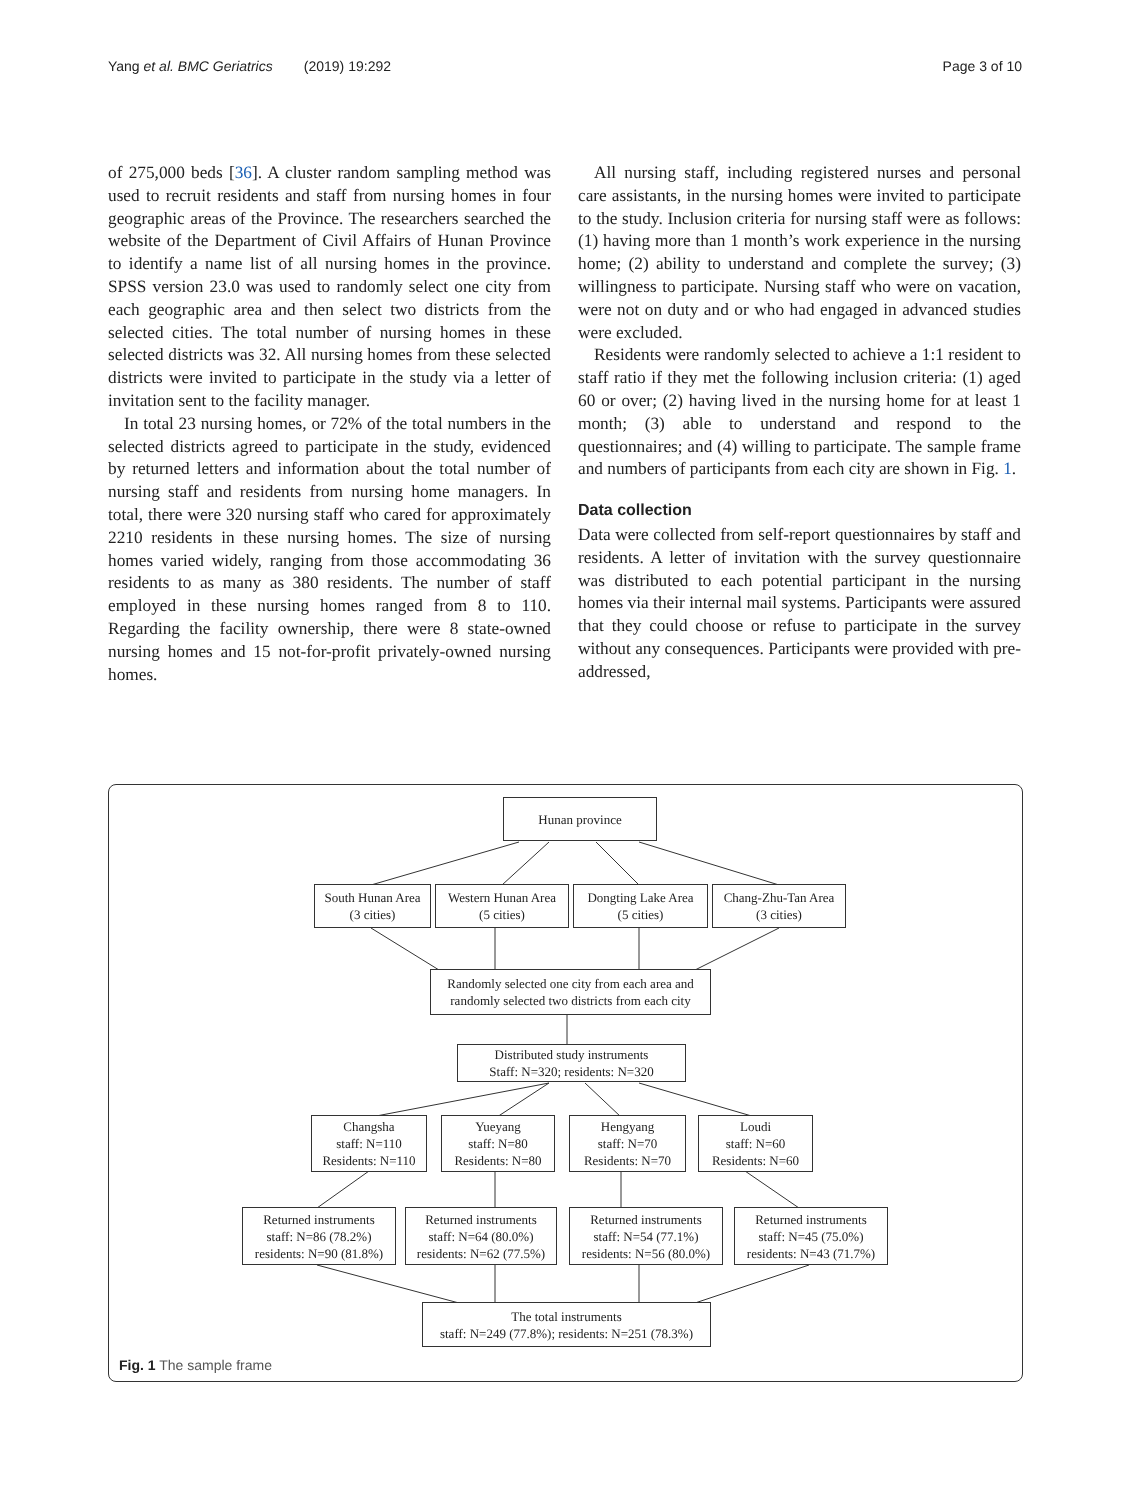Yang et al. BMC Geriatrics (2019) 19:292 Page 3 of 10
of 275,000 beds [36]. A cluster random sampling method was used to recruit residents and staff from nursing homes in four geographic areas of the Province. The researchers searched the website of the Department of Civil Affairs of Hunan Province to identify a name list of all nursing homes in the province. SPSS version 23.0 was used to randomly select one city from each geographic area and then select two districts from the selected cities. The total number of nursing homes in these selected districts was 32. All nursing homes from these selected districts were invited to participate in the study via a letter of invitation sent to the facility manager.
In total 23 nursing homes, or 72% of the total numbers in the selected districts agreed to participate in the study, evidenced by returned letters and information about the total number of nursing staff and residents from nursing home managers. In total, there were 320 nursing staff who cared for approximately 2210 residents in these nursing homes. The size of nursing homes varied widely, ranging from those accommodating 36 residents to as many as 380 residents. The number of staff employed in these nursing homes ranged from 8 to 110. Regarding the facility ownership, there were 8 state-owned nursing homes and 15 not-for-profit privately-owned nursing homes.
All nursing staff, including registered nurses and personal care assistants, in the nursing homes were invited to participate to the study. Inclusion criteria for nursing staff were as follows: (1) having more than 1 month’s work experience in the nursing home; (2) ability to understand and complete the survey; (3) willingness to participate. Nursing staff who were on vacation, were not on duty and or who had engaged in advanced studies were excluded.
Residents were randomly selected to achieve a 1:1 resident to staff ratio if they met the following inclusion criteria: (1) aged 60 or over; (2) having lived in the nursing home for at least 1 month; (3) able to understand and respond to the questionnaires; and (4) willing to participate. The sample frame and numbers of participants from each city are shown in Fig. 1.
Data collection
Data were collected from self-report questionnaires by staff and residents. A letter of invitation with the survey questionnaire was distributed to each potential participant in the nursing homes via their internal mail systems. Participants were assured that they could choose or refuse to participate in the survey without any consequences. Participants were provided with pre-addressed,
Hunan province
South Hunan Area
(3 cities)
Western Hunan Area
(5 cities)
Dongting Lake Area
(5 cities)
Chang-Zhu-Tan Area
(3 cities)
Randomly selected one city from each area and randomly selected two districts from each city
Distributed study instruments
Staff: N=320; residents: N=320
Changsha
staff: N=110
Residents: N=110
Yueyang
staff: N=80
Residents: N=80
Hengyang
staff: N=70
Residents: N=70
Loudi
staff: N=60
Residents: N=60
Returned instruments
staff: N=86 (78.2%)
residents: N=90 (81.8%)
Returned instruments
staff: N=64 (80.0%)
residents: N=62 (77.5%)
Returned instruments
staff: N=54 (77.1%)
residents: N=56 (80.0%)
Returned instruments
staff: N=45 (75.0%)
residents: N=43 (71.7%)
The total instruments
staff: N=249 (77.8%); residents: N=251 (78.3%)
Fig. 1 The sample frame